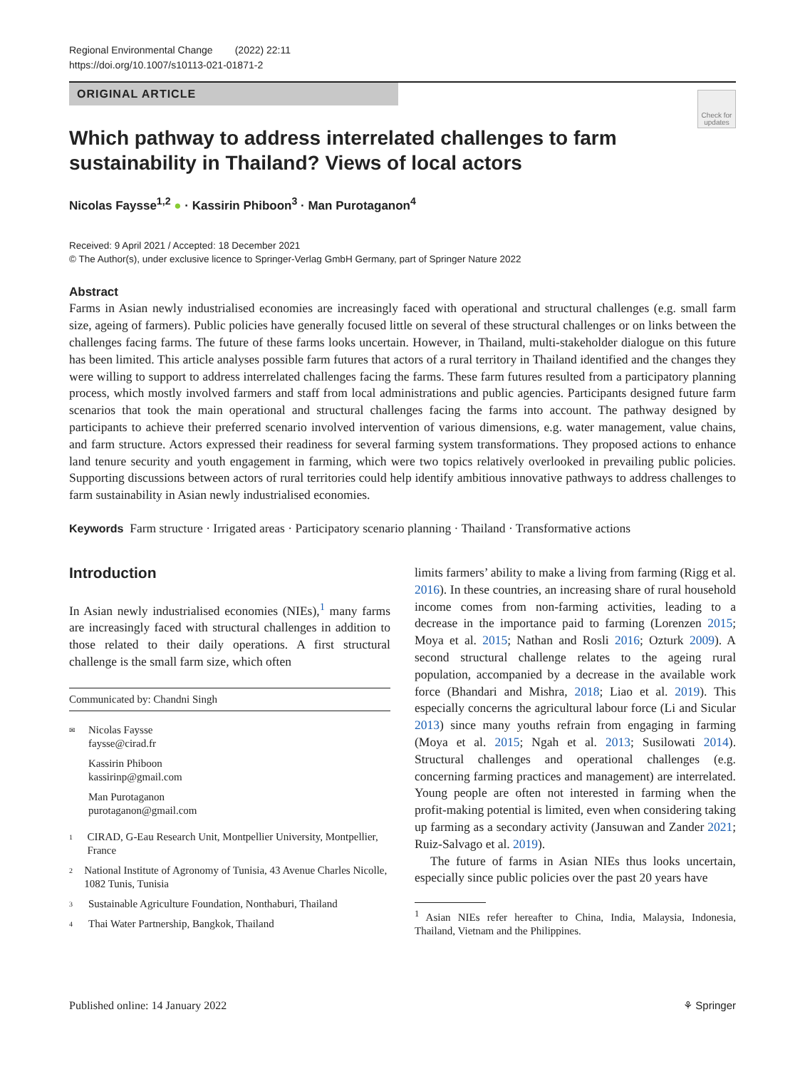Regional Environmental Change (2022) 22:11
https://doi.org/10.1007/s10113-021-01871-2
ORIGINAL ARTICLE
Check for updates
Which pathway to address interrelated challenges to farm sustainability in Thailand? Views of local actors
Nicolas Faysse<sup>1,2</sup> ● · Kassirin Phiboon<sup>3</sup> · Man Purotaganon<sup>4</sup>
Received: 9 April 2021 / Accepted: 18 December 2021
© The Author(s), under exclusive licence to Springer-Verlag GmbH Germany, part of Springer Nature 2022
Abstract
Farms in Asian newly industrialised economies are increasingly faced with operational and structural challenges (e.g. small farm size, ageing of farmers). Public policies have generally focused little on several of these structural challenges or on links between the challenges facing farms. The future of these farms looks uncertain. However, in Thailand, multi-stakeholder dialogue on this future has been limited. This article analyses possible farm futures that actors of a rural territory in Thailand identified and the changes they were willing to support to address interrelated challenges facing the farms. These farm futures resulted from a participatory planning process, which mostly involved farmers and staff from local administrations and public agencies. Participants designed future farm scenarios that took the main operational and structural challenges facing the farms into account. The pathway designed by participants to achieve their preferred scenario involved intervention of various dimensions, e.g. water management, value chains, and farm structure. Actors expressed their readiness for several farming system transformations. They proposed actions to enhance land tenure security and youth engagement in farming, which were two topics relatively overlooked in prevailing public policies. Supporting discussions between actors of rural territories could help identify ambitious innovative pathways to address challenges to farm sustainability in Asian newly industrialised economies.
Keywords Farm structure · Irrigated areas · Participatory scenario planning · Thailand · Transformative actions
Introduction
In Asian newly industrialised economies (NIEs),<sup>1</sup> many farms are increasingly faced with structural challenges in addition to those related to their daily operations. A first structural challenge is the small farm size, which often
Communicated by: Chandni Singh
✉ Nicolas Faysse
faysse@cirad.fr
Kassirin Phiboon
kassirinp@gmail.com
Man Purotaganon
purotaganon@gmail.com
1 CIRAD, G-Eau Research Unit, Montpellier University, Montpellier, France
2 National Institute of Agronomy of Tunisia, 43 Avenue Charles Nicolle, 1082 Tunis, Tunisia
3 Sustainable Agriculture Foundation, Nonthaburi, Thailand
4 Thai Water Partnership, Bangkok, Thailand
limits farmers’ ability to make a living from farming (Rigg et al. 2016). In these countries, an increasing share of rural household income comes from non-farming activities, leading to a decrease in the importance paid to farming (Lorenzen 2015; Moya et al. 2015; Nathan and Rosli 2016; Ozturk 2009). A second structural challenge relates to the ageing rural population, accompanied by a decrease in the available work force (Bhandari and Mishra, 2018; Liao et al. 2019). This especially concerns the agricultural labour force (Li and Sicular 2013) since many youths refrain from engaging in farming (Moya et al. 2015; Ngah et al. 2013; Susilowati 2014). Structural challenges and operational challenges (e.g. concerning farming practices and management) are interrelated. Young people are often not interested in farming when the profit-making potential is limited, even when considering taking up farming as a secondary activity (Jansuwan and Zander 2021; Ruiz-Salvago et al. 2019).
The future of farms in Asian NIEs thus looks uncertain, especially since public policies over the past 20 years have
<sup>1</sup> Asian NIEs refer hereafter to China, India, Malaysia, Indonesia, Thailand, Vietnam and the Philippines.
Published online: 14 January 2022 ⚘ Springer